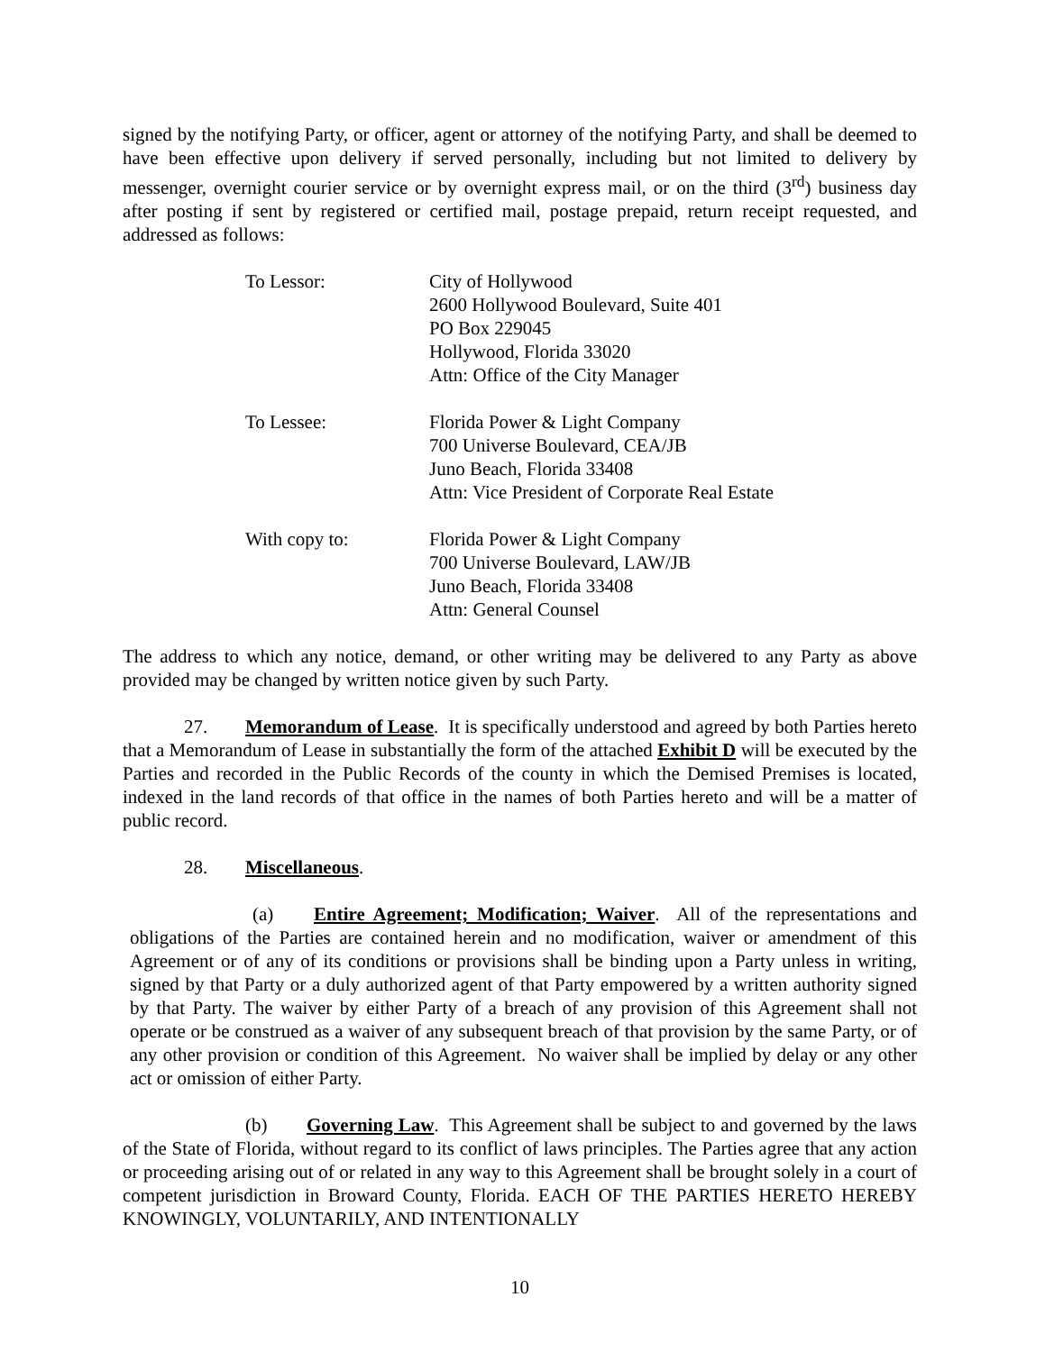signed by the notifying Party, or officer, agent or attorney of the notifying Party, and shall be deemed to have been effective upon delivery if served personally, including but not limited to delivery by messenger, overnight courier service or by overnight express mail, or on the third (3<sup>rd</sup>) business day after posting if sent by registered or certified mail, postage prepaid, return receipt requested, and addressed as follows:
To Lessor: City of Hollywood
2600 Hollywood Boulevard, Suite 401
PO Box 229045
Hollywood, Florida 33020
Attn: Office of the City Manager
To Lessee: Florida Power & Light Company
700 Universe Boulevard, CEA/JB
Juno Beach, Florida 33408
Attn: Vice President of Corporate Real Estate
With copy to: Florida Power & Light Company
700 Universe Boulevard, LAW/JB
Juno Beach, Florida 33408
Attn: General Counsel
The address to which any notice, demand, or other writing may be delivered to any Party as above provided may be changed by written notice given by such Party.
27. Memorandum of Lease. It is specifically understood and agreed by both Parties hereto that a Memorandum of Lease in substantially the form of the attached Exhibit D will be executed by the Parties and recorded in the Public Records of the county in which the Demised Premises is located, indexed in the land records of that office in the names of both Parties hereto and will be a matter of public record.
28. Miscellaneous.
(a) Entire Agreement; Modification; Waiver. All of the representations and obligations of the Parties are contained herein and no modification, waiver or amendment of this Agreement or of any of its conditions or provisions shall be binding upon a Party unless in writing, signed by that Party or a duly authorized agent of that Party empowered by a written authority signed by that Party. The waiver by either Party of a breach of any provision of this Agreement shall not operate or be construed as a waiver of any subsequent breach of that provision by the same Party, or of any other provision or condition of this Agreement. No waiver shall be implied by delay or any other act or omission of either Party.
(b) Governing Law. This Agreement shall be subject to and governed by the laws of the State of Florida, without regard to its conflict of laws principles. The Parties agree that any action or proceeding arising out of or related in any way to this Agreement shall be brought solely in a court of competent jurisdiction in Broward County, Florida. EACH OF THE PARTIES HERETO HEREBY KNOWINGLY, VOLUNTARILY, AND INTENTIONALLY
10